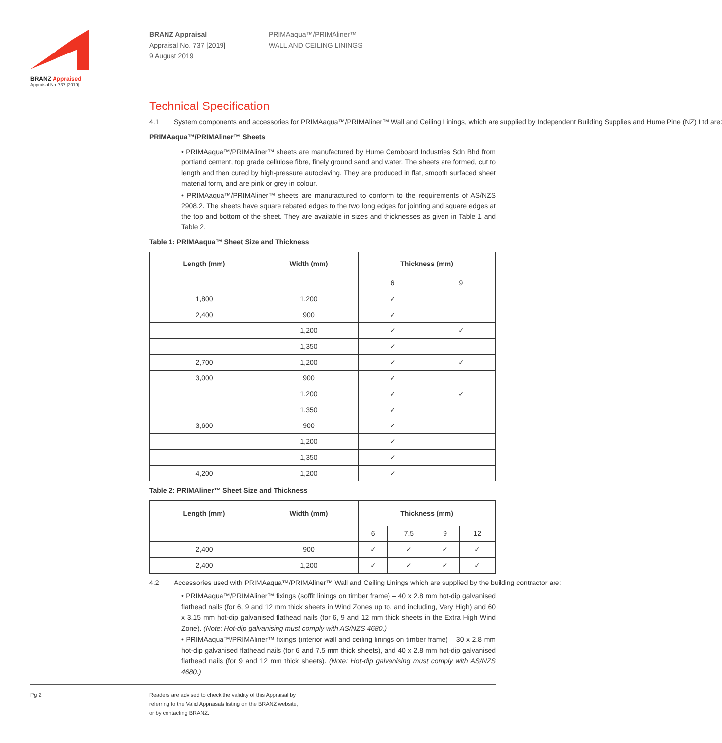BRANZ Appraised
Appraisal No. 737 [2019]
BRANZ Appraisal
Appraisal No. 737 [2019]
9 August 2019
PRIMAaqua™/PRIMAliner™
WALL AND CEILING LININGS
Technical Specification
4.1 System components and accessories for PRIMAaqua™/PRIMAliner™ Wall and Ceiling Linings, which are supplied by Independent Building Supplies and Hume Pine (NZ) Ltd are:
PRIMAaqua™/PRIMAliner™ Sheets
• PRIMAaqua™/PRIMAliner™ sheets are manufactured by Hume Cemboard Industries Sdn Bhd from portland cement, top grade cellulose fibre, finely ground sand and water. The sheets are formed, cut to length and then cured by high-pressure autoclaving. They are produced in flat, smooth surfaced sheet material form, and are pink or grey in colour.
• PRIMAaqua™/PRIMAliner™ sheets are manufactured to conform to the requirements of AS/NZS 2908.2. The sheets have square rebated edges to the two long edges for jointing and square edges at the top and bottom of the sheet. They are available in sizes and thicknesses as given in Table 1 and Table 2.
Table 1: PRIMAaqua™ Sheet Size and Thickness
| Length (mm) | Width (mm) | Thickness (mm) | |
| --- | --- | --- | --- |
| | | 6 | 9 |
| 1,800 | 1,200 | ✓ | |
| 2,400 | 900 | ✓ | |
| | 1,200 | ✓ | ✓ |
| | 1,350 | ✓ | |
| 2,700 | 1,200 | ✓ | ✓ |
| 3,000 | 900 | ✓ | |
| | 1,200 | ✓ | ✓ |
| | 1,350 | ✓ | |
| 3,600 | 900 | ✓ | |
| | 1,200 | ✓ | |
| | 1,350 | ✓ | |
| 4,200 | 1,200 | ✓ | |
Table 2: PRIMAliner™ Sheet Size and Thickness
| Length (mm) | Width (mm) | Thickness (mm) | | | |
| --- | --- | --- | --- | --- | --- |
| | | 6 | 7.5 | 9 | 12 |
| 2,400 | 900 | ✓ | ✓ | ✓ | ✓ |
| 2,400 | 1,200 | ✓ | ✓ | ✓ | ✓ |
4.2 Accessories used with PRIMAaqua™/PRIMAliner™ Wall and Ceiling Linings which are supplied by the building contractor are:
• PRIMAaqua™/PRIMAliner™ fixings (soffit linings on timber frame) – 40 x 2.8 mm hot-dip galvanised flathead nails (for 6, 9 and 12 mm thick sheets in Wind Zones up to, and including, Very High) and 60 x 3.15 mm hot-dip galvanised flathead nails (for 6, 9 and 12 mm thick sheets in the Extra High Wind Zone). (Note: Hot-dip galvanising must comply with AS/NZS 4680.)
• PRIMAaqua™/PRIMAliner™ fixings (interior wall and ceiling linings on timber frame) – 30 x 2.8 mm hot-dip galvanised flathead nails (for 6 and 7.5 mm thick sheets), and 40 x 2.8 mm hot-dip galvanised flathead nails (for 9 and 12 mm thick sheets). (Note: Hot-dip galvanising must comply with AS/NZS 4680.)
Pg 2 Readers are advised to check the validity of this Appraisal by
referring to the Valid Appraisals listing on the BRANZ website,
or by contacting BRANZ.